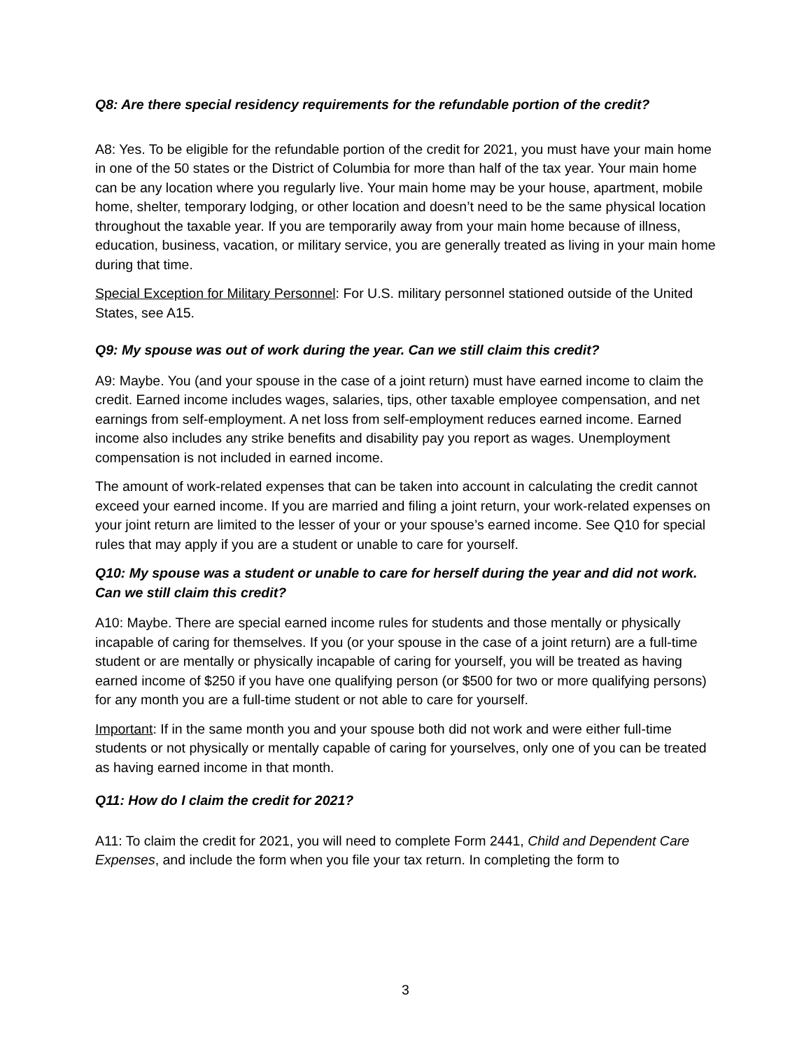Q8: Are there special residency requirements for the refundable portion of the credit?
A8: Yes. To be eligible for the refundable portion of the credit for 2021, you must have your main home in one of the 50 states or the District of Columbia for more than half of the tax year. Your main home can be any location where you regularly live. Your main home may be your house, apartment, mobile home, shelter, temporary lodging, or other location and doesn’t need to be the same physical location throughout the taxable year. If you are temporarily away from your main home because of illness, education, business, vacation, or military service, you are generally treated as living in your main home during that time.
Special Exception for Military Personnel: For U.S. military personnel stationed outside of the United States, see A15.
Q9: My spouse was out of work during the year. Can we still claim this credit?
A9: Maybe. You (and your spouse in the case of a joint return) must have earned income to claim the credit. Earned income includes wages, salaries, tips, other taxable employee compensation, and net earnings from self-employment. A net loss from self-employment reduces earned income. Earned income also includes any strike benefits and disability pay you report as wages. Unemployment compensation is not included in earned income.
The amount of work-related expenses that can be taken into account in calculating the credit cannot exceed your earned income. If you are married and filing a joint return, your work-related expenses on your joint return are limited to the lesser of your or your spouse’s earned income. See Q10 for special rules that may apply if you are a student or unable to care for yourself.
Q10: My spouse was a student or unable to care for herself during the year and did not work. Can we still claim this credit?
A10: Maybe. There are special earned income rules for students and those mentally or physically incapable of caring for themselves. If you (or your spouse in the case of a joint return) are a full-time student or are mentally or physically incapable of caring for yourself, you will be treated as having earned income of $250 if you have one qualifying person (or $500 for two or more qualifying persons) for any month you are a full-time student or not able to care for yourself.
Important: If in the same month you and your spouse both did not work and were either full-time students or not physically or mentally capable of caring for yourselves, only one of you can be treated as having earned income in that month.
Q11: How do I claim the credit for 2021?
A11: To claim the credit for 2021, you will need to complete Form 2441, Child and Dependent Care Expenses, and include the form when you file your tax return. In completing the form to
3